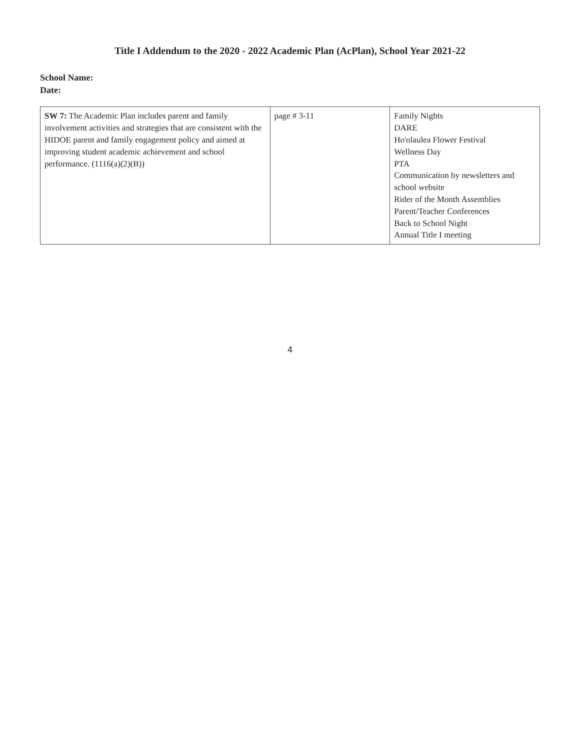Title I Addendum to the 2020 - 2022 Academic Plan (AcPlan), School Year 2021-22
School Name:
Date:
| SW 7: The Academic Plan includes parent and family involvement activities and strategies that are consistent with the HIDOE parent and family engagement policy and aimed at improving student academic achievement and school performance. (1116(a)(2)(B)) | page # 3-11 | Family Nights DARE Ho'olaulea Flower Festival Wellness Day PTA Communication by newsletters and school website Rider of the Month Assemblies Parent/Teacher Conferences Back to School Night Annual Title I meeting |
4